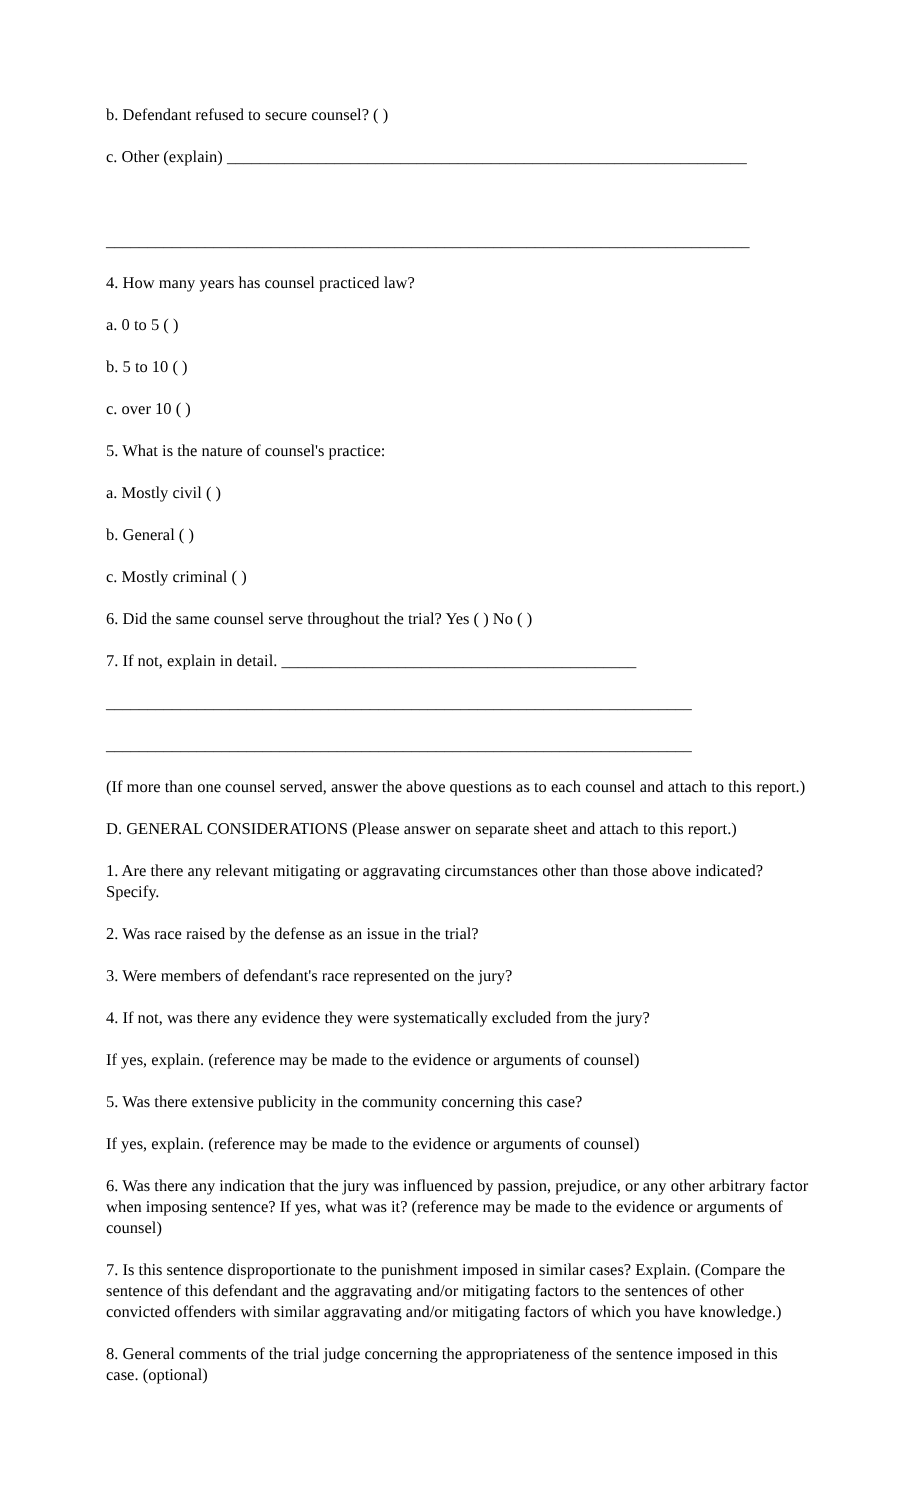b. Defendant refused to secure counsel? ( )
c. Other (explain) _______________________________________________________________
______________________________________________________________________________
4. How many years has counsel practiced law?
a. 0 to 5 ( )
b. 5 to 10 ( )
c. over 10 ( )
5. What is the nature of counsel's practice:
a. Mostly civil ( )
b. General ( )
c. Mostly criminal ( )
6. Did the same counsel serve throughout the trial? Yes ( ) No ( )
7. If not, explain in detail. ___________________________________________
_______________________________________________________________________
_______________________________________________________________________
(If more than one counsel served, answer the above questions as to each counsel and attach to this report.)
D. GENERAL CONSIDERATIONS (Please answer on separate sheet and attach to this report.)
1. Are there any relevant mitigating or aggravating circumstances other than those above indicated? Specify.
2. Was race raised by the defense as an issue in the trial?
3. Were members of defendant's race represented on the jury?
4. If not, was there any evidence they were systematically excluded from the jury?
If yes, explain. (reference may be made to the evidence or arguments of counsel)
5. Was there extensive publicity in the community concerning this case?
If yes, explain. (reference may be made to the evidence or arguments of counsel)
6. Was there any indication that the jury was influenced by passion, prejudice, or any other arbitrary factor when imposing sentence? If yes, what was it? (reference may be made to the evidence or arguments of counsel)
7. Is this sentence disproportionate to the punishment imposed in similar cases? Explain. (Compare the sentence of this defendant and the aggravating and/or mitigating factors to the sentences of other convicted offenders with similar aggravating and/or mitigating factors of which you have knowledge.)
8. General comments of the trial judge concerning the appropriateness of the sentence imposed in this case. (optional)